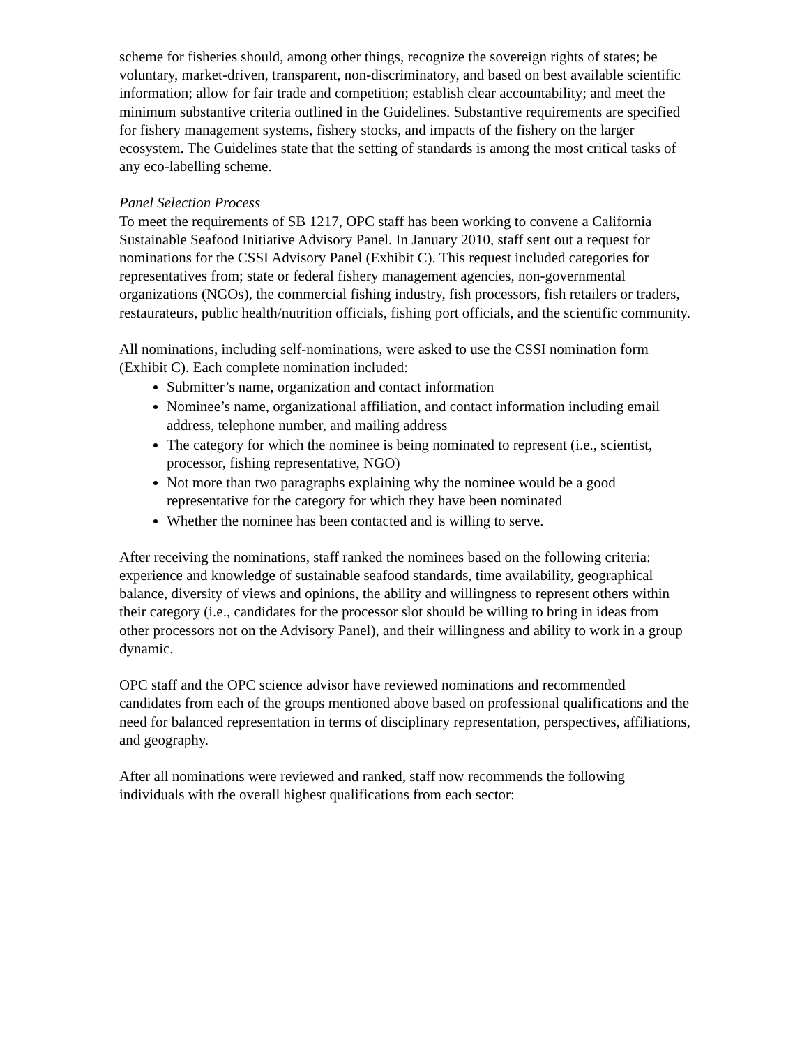scheme for fisheries should, among other things, recognize the sovereign rights of states; be voluntary, market-driven, transparent, non-discriminatory, and based on best available scientific information; allow for fair trade and competition; establish clear accountability; and meet the minimum substantive criteria outlined in the Guidelines. Substantive requirements are specified for fishery management systems, fishery stocks, and impacts of the fishery on the larger ecosystem. The Guidelines state that the setting of standards is among the most critical tasks of any eco-labelling scheme.
Panel Selection Process
To meet the requirements of SB 1217, OPC staff has been working to convene a California Sustainable Seafood Initiative Advisory Panel. In January 2010, staff sent out a request for nominations for the CSSI Advisory Panel (Exhibit C). This request included categories for representatives from; state or federal fishery management agencies, non-governmental organizations (NGOs), the commercial fishing industry, fish processors, fish retailers or traders, restaurateurs, public health/nutrition officials, fishing port officials, and the scientific community.
All nominations, including self-nominations, were asked to use the CSSI nomination form (Exhibit C). Each complete nomination included:
Submitter’s name, organization and contact information
Nominee’s name, organizational affiliation, and contact information including email address, telephone number, and mailing address
The category for which the nominee is being nominated to represent (i.e., scientist, processor, fishing representative, NGO)
Not more than two paragraphs explaining why the nominee would be a good representative for the category for which they have been nominated
Whether the nominee has been contacted and is willing to serve.
After receiving the nominations, staff ranked the nominees based on the following criteria: experience and knowledge of sustainable seafood standards, time availability, geographical balance, diversity of views and opinions, the ability and willingness to represent others within their category (i.e., candidates for the processor slot should be willing to bring in ideas from other processors not on the Advisory Panel), and their willingness and ability to work in a group dynamic.
OPC staff and the OPC science advisor have reviewed nominations and recommended candidates from each of the groups mentioned above based on professional qualifications and the need for balanced representation in terms of disciplinary representation, perspectives, affiliations, and geography.
After all nominations were reviewed and ranked, staff now recommends the following individuals with the overall highest qualifications from each sector: